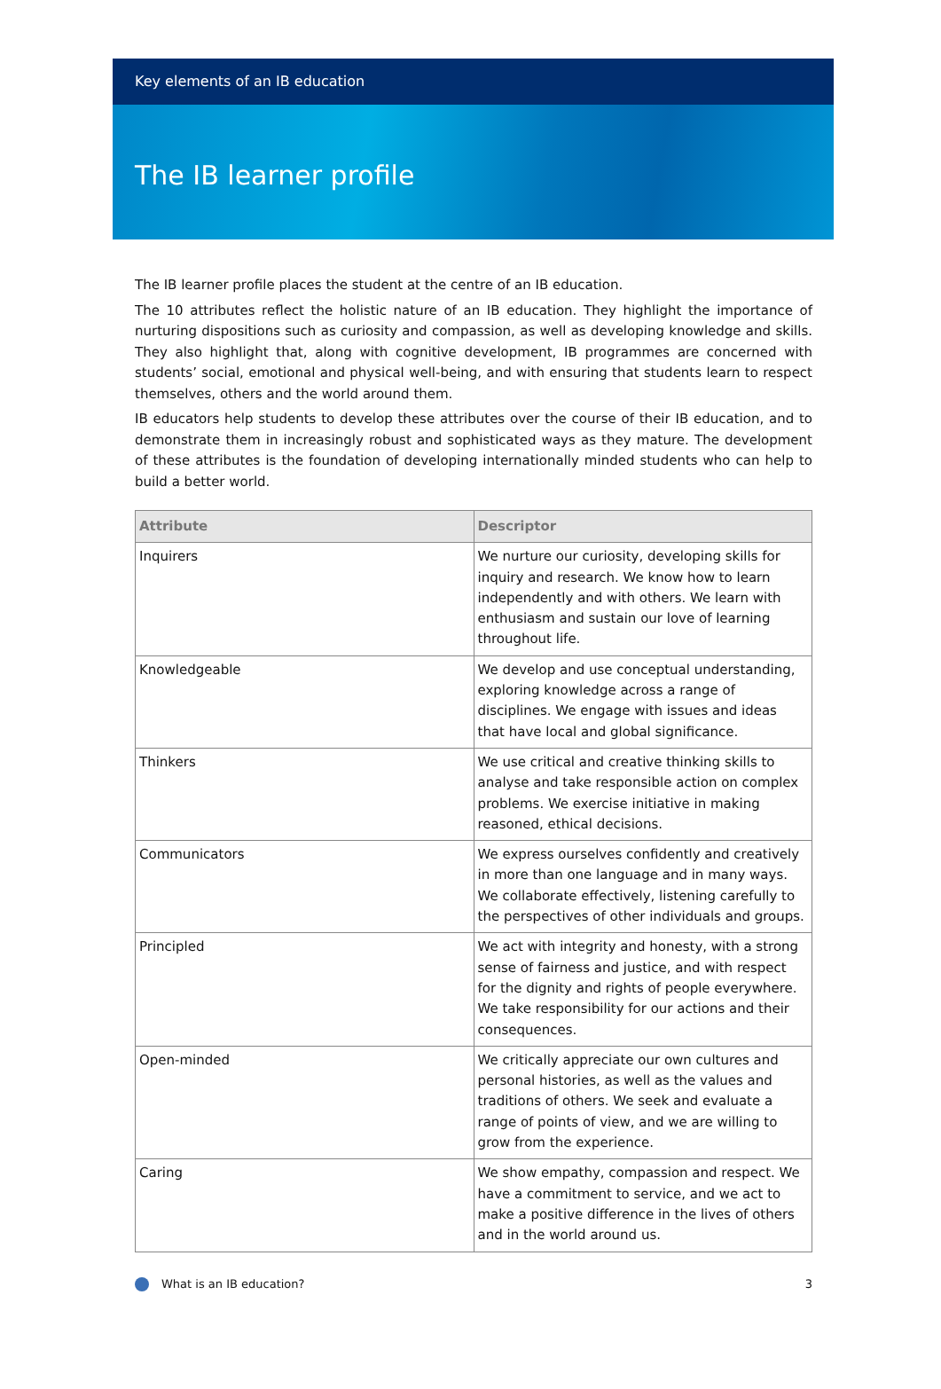Key elements of an IB education
The IB learner profile
The IB learner profile places the student at the centre of an IB education.
The 10 attributes reflect the holistic nature of an IB education. They highlight the importance of nurturing dispositions such as curiosity and compassion, as well as developing knowledge and skills. They also highlight that, along with cognitive development, IB programmes are concerned with students’ social, emotional and physical well-being, and with ensuring that students learn to respect themselves, others and the world around them.
IB educators help students to develop these attributes over the course of their IB education, and to demonstrate them in increasingly robust and sophisticated ways as they mature. The development of these attributes is the foundation of developing internationally minded students who can help to build a better world.
| Attribute | Descriptor |
| --- | --- |
| Inquirers | We nurture our curiosity, developing skills for inquiry and research. We know how to learn independently and with others. We learn with enthusiasm and sustain our love of learning throughout life. |
| Knowledgeable | We develop and use conceptual understanding, exploring knowledge across a range of disciplines. We engage with issues and ideas that have local and global significance. |
| Thinkers | We use critical and creative thinking skills to analyse and take responsible action on complex problems. We exercise initiative in making reasoned, ethical decisions. |
| Communicators | We express ourselves confidently and creatively in more than one language and in many ways. We collaborate effectively, listening carefully to the perspectives of other individuals and groups. |
| Principled | We act with integrity and honesty, with a strong sense of fairness and justice, and with respect for the dignity and rights of people everywhere. We take responsibility for our actions and their consequences. |
| Open-minded | We critically appreciate our own cultures and personal histories, as well as the values and traditions of others. We seek and evaluate a range of points of view, and we are willing to grow from the experience. |
| Caring | We show empathy, compassion and respect. We have a commitment to service, and we act to make a positive difference in the lives of others and in the world around us. |
What is an IB education? 3